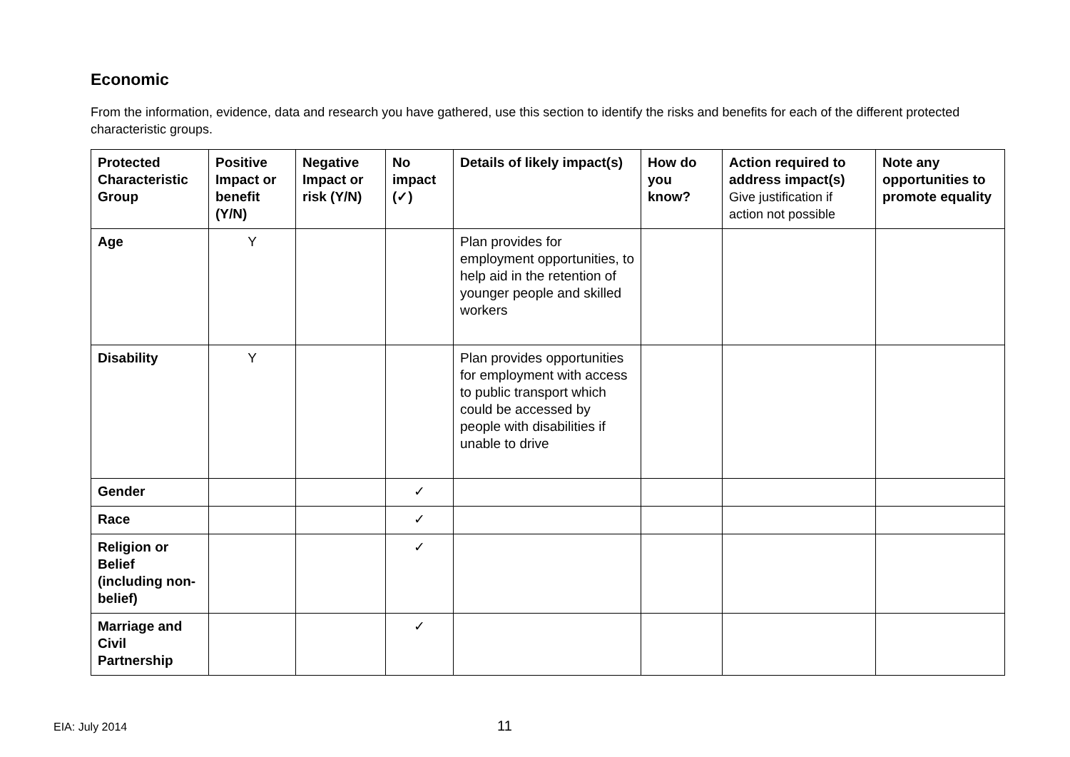Economic
From the information, evidence, data and research you have gathered, use this section to identify the risks and benefits for each of the different protected characteristic groups.
| Protected Characteristic Group | Positive Impact or benefit (Y/N) | Negative Impact or risk (Y/N) | No impact (✓) | Details of likely impact(s) | How do you know? | Action required to address impact(s) Give justification if action not possible | Note any opportunities to promote equality |
| --- | --- | --- | --- | --- | --- | --- | --- |
| Age | Y | | | Plan provides for employment opportunities, to help aid in the retention of younger people and skilled workers | | | |
| Disability | Y | | | Plan provides opportunities for employment with access to public transport which could be accessed by people with disabilities if unable to drive | | | |
| Gender | | | ✓ | | | | |
| Race | | | ✓ | | | | |
| Religion or Belief (including non-belief) | | | ✓ | | | | |
| Marriage and Civil Partnership | | | ✓ | | | | |
EIA: July 2014 11